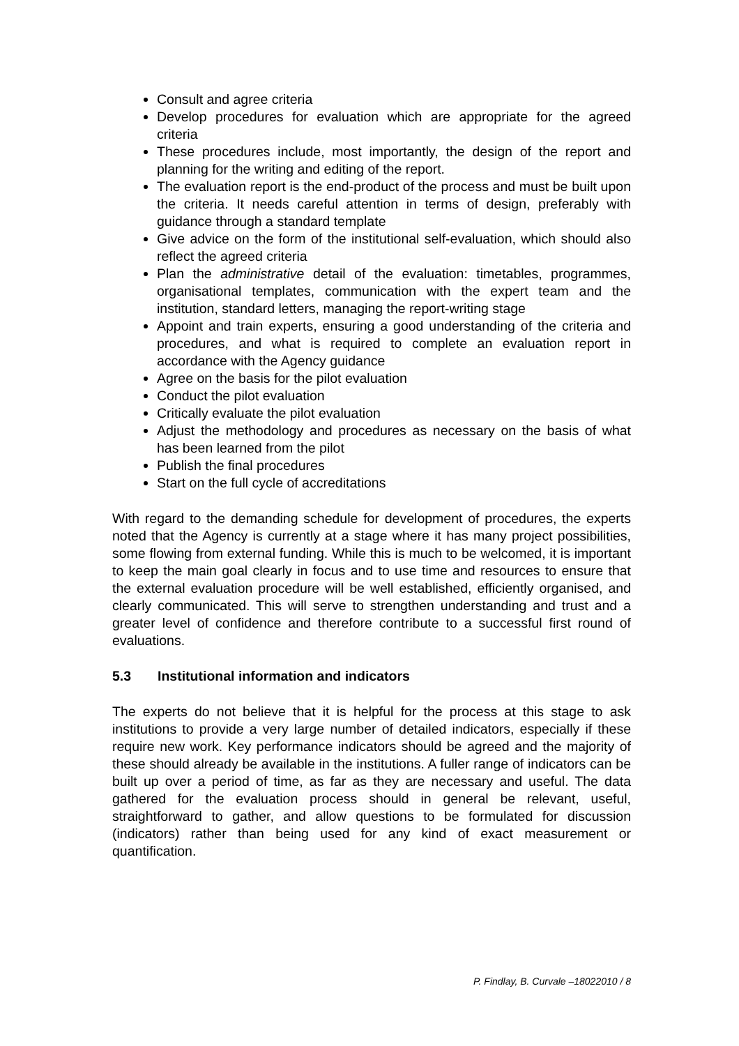Consult and agree criteria
Develop procedures for evaluation which are appropriate for the agreed criteria
These procedures include, most importantly, the design of the report and planning for the writing and editing of the report.
The evaluation report is the end-product of the process and must be built upon the criteria. It needs careful attention in terms of design, preferably with guidance through a standard template
Give advice on the form of the institutional self-evaluation, which should also reflect the agreed criteria
Plan the administrative detail of the evaluation: timetables, programmes, organisational templates, communication with the expert team and the institution, standard letters, managing the report-writing stage
Appoint and train experts, ensuring a good understanding of the criteria and procedures, and what is required to complete an evaluation report in accordance with the Agency guidance
Agree on the basis for the pilot evaluation
Conduct the pilot evaluation
Critically evaluate the pilot evaluation
Adjust the methodology and procedures as necessary on the basis of what has been learned from the pilot
Publish the final procedures
Start on the full cycle of accreditations
With regard to the demanding schedule for development of procedures, the experts noted that the Agency is currently at a stage where it has many project possibilities, some flowing from external funding. While this is much to be welcomed, it is important to keep the main goal clearly in focus and to use time and resources to ensure that the external evaluation procedure will be well established, efficiently organised, and clearly communicated. This will serve to strengthen understanding and trust and a greater level of confidence and therefore contribute to a successful first round of evaluations.
5.3 Institutional information and indicators
The experts do not believe that it is helpful for the process at this stage to ask institutions to provide a very large number of detailed indicators, especially if these require new work. Key performance indicators should be agreed and the majority of these should already be available in the institutions. A fuller range of indicators can be built up over a period of time, as far as they are necessary and useful. The data gathered for the evaluation process should in general be relevant, useful, straightforward to gather, and allow questions to be formulated for discussion (indicators) rather than being used for any kind of exact measurement or quantification.
P. Findlay, B. Curvale –18022010 / 8